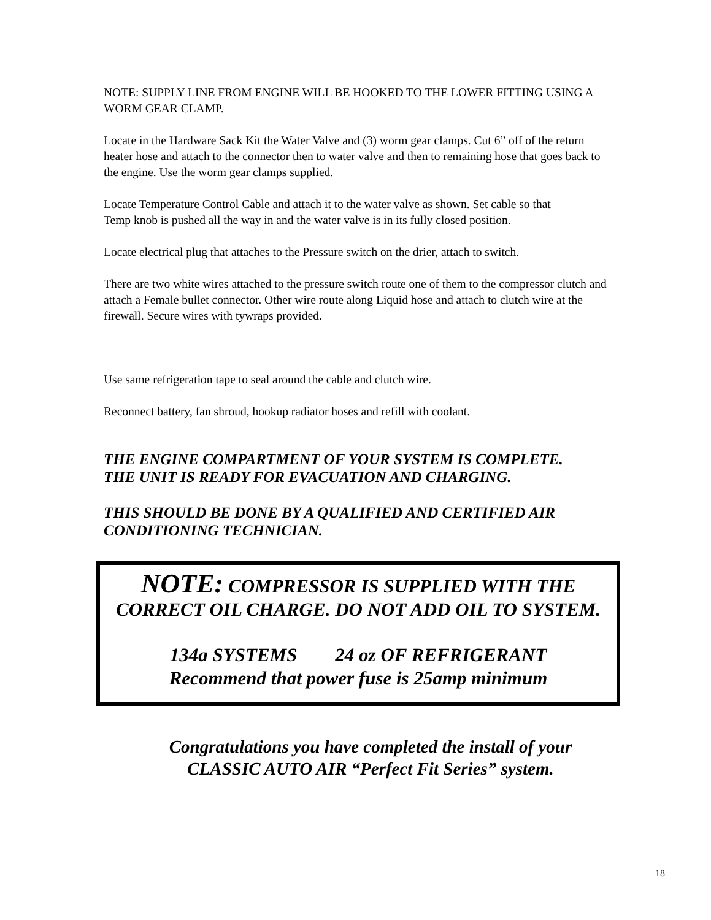NOTE: SUPPLY LINE FROM ENGINE WILL BE HOOKED TO THE LOWER FITTING USING A WORM GEAR CLAMP.
Locate in the Hardware Sack Kit the Water Valve and (3) worm gear clamps. Cut 6” off of the return heater hose and attach to the connector then to water valve and then to remaining hose that goes back to the engine. Use the worm gear clamps supplied.
Locate Temperature Control Cable and attach it to the water valve as shown. Set cable so that
Temp knob is pushed all the way in and the water valve is in its fully closed position.
Locate electrical plug that attaches to the Pressure switch on the drier, attach to switch.
There are two white wires attached to the pressure switch route one of them to the compressor clutch and attach a Female bullet connector. Other wire route along Liquid hose and attach to clutch wire at the firewall. Secure wires with tywraps provided.
Use same refrigeration tape to seal around the cable and clutch wire.
Reconnect battery, fan shroud, hookup radiator hoses and refill with coolant.
THE ENGINE COMPARTMENT OF YOUR SYSTEM IS COMPLETE.
THE UNIT IS READY FOR EVACUATION AND CHARGING.
THIS SHOULD BE DONE BY A QUALIFIED AND CERTIFIED AIR CONDITIONING TECHNICIAN.
NOTE: COMPRESSOR IS SUPPLIED WITH THE
CORRECT OIL CHARGE. DO NOT ADD OIL TO SYSTEM.
134a SYSTEMS 24 oz OF REFRIGERANT
Recommend that power fuse is 25amp minimum
Congratulations you have completed the install of your
CLASSIC AUTO AIR “Perfect Fit Series” system.
18